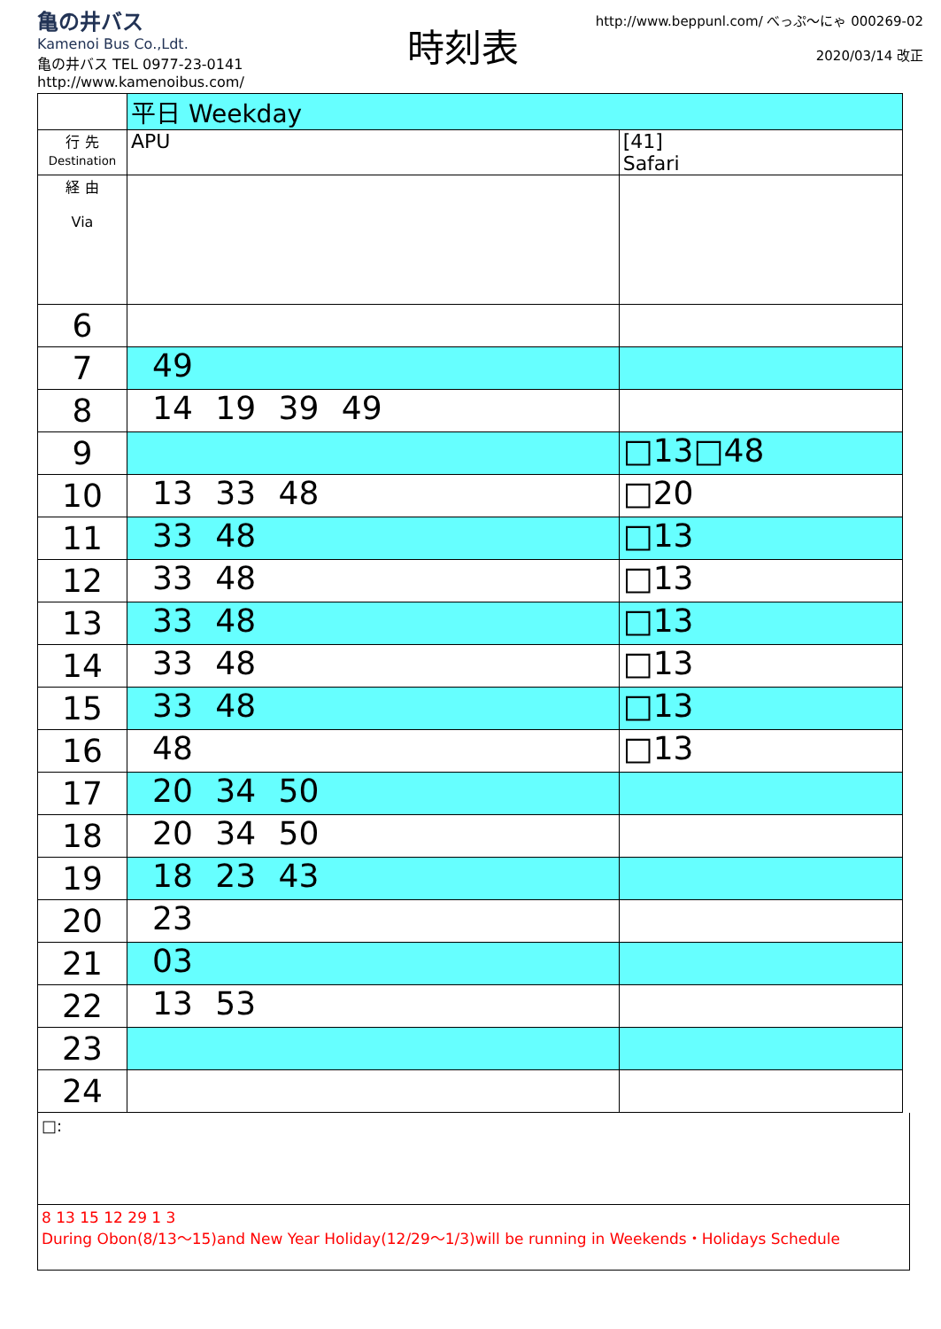亀の井バス
Kamenoi Bus Co.,Ldt.
亀の井バス TEL 0977-23-0141
http://www.kamenoibus.com/
時刻表
http://www.beppunl.com/ べっぷ～にゃ 000269-02
2020/03/14 改正
| | 平日 Weekday | |
| 行 先 Destination | APU | [41] Safari |
| 経 由 Via | | |
| 6 | | |
| 7 | 49 | |
| 8 | 14 19 39 49 | |
| 9 | | □13□48 |
| 10 | 13 33 48 | □20 |
| 11 | 33 48 | □13 |
| 12 | 33 48 | □13 |
| 13 | 33 48 | □13 |
| 14 | 33 48 | □13 |
| 15 | 33 48 | □13 |
| 16 | 48 | □13 |
| 17 | 20 34 50 | |
| 18 | 20 34 50 | |
| 19 | 18 23 43 | |
| 20 | 23 | |
| 21 | 03 | |
| 22 | 13 53 | |
| 23 | | |
| 24 | | |
□:
8 13 15 12 29 1 3
During Obon(8/13～15)and New Year Holiday(12/29～1/3)will be running in Weekends・Holidays Schedule